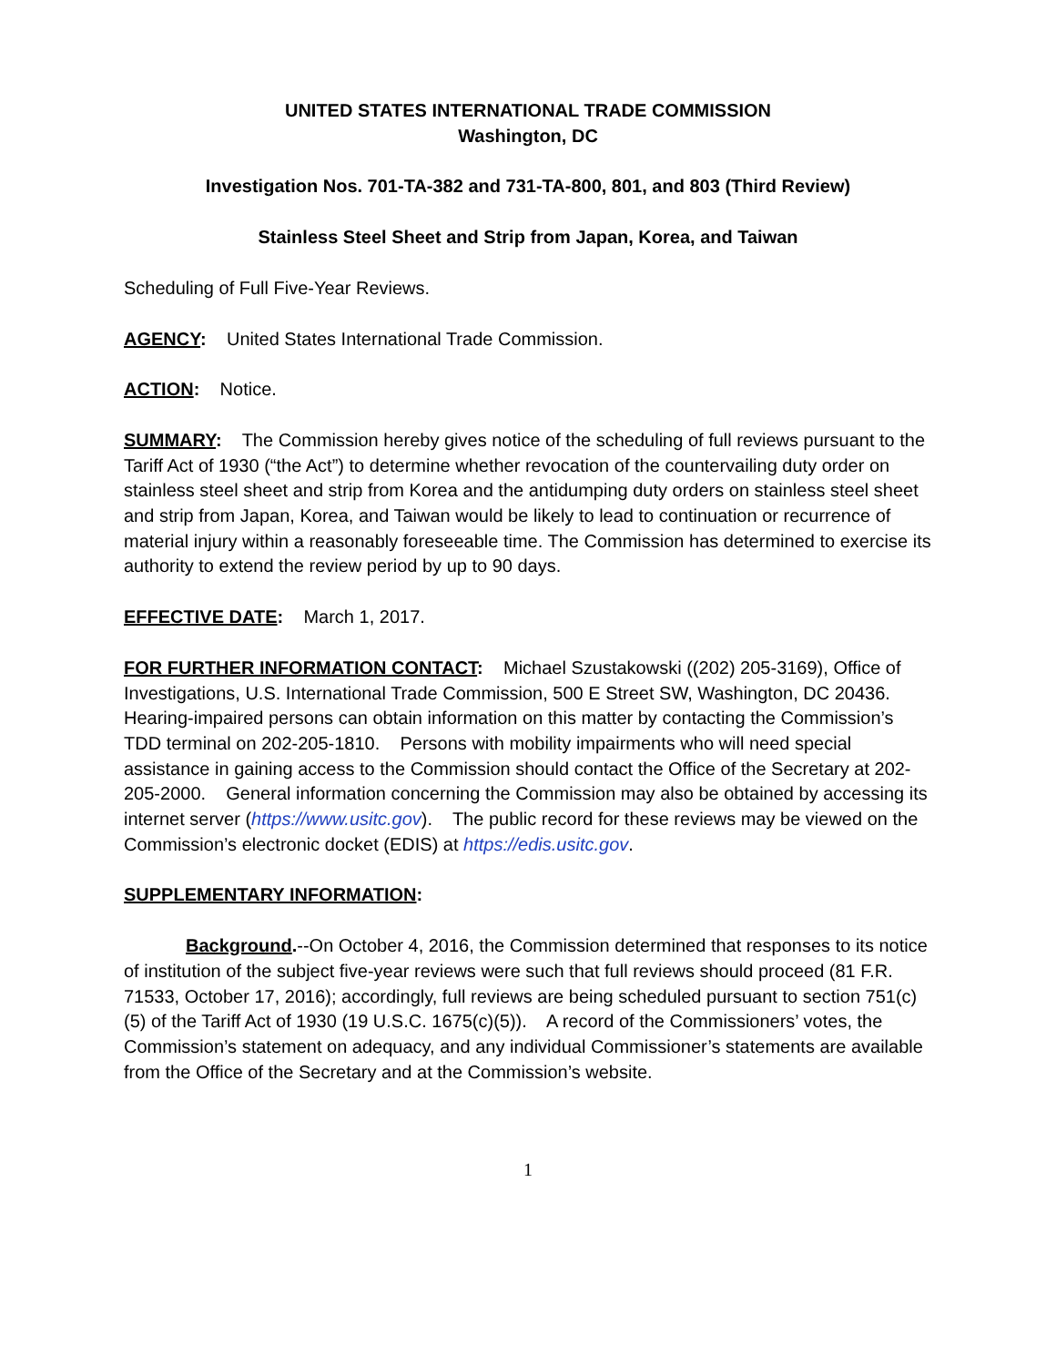UNITED STATES INTERNATIONAL TRADE COMMISSION
Washington, DC
Investigation Nos. 701-TA-382 and 731-TA-800, 801, and 803 (Third Review)
Stainless Steel Sheet and Strip from Japan, Korea, and Taiwan
Scheduling of Full Five-Year Reviews.
AGENCY: United States International Trade Commission.
ACTION: Notice.
SUMMARY: The Commission hereby gives notice of the scheduling of full reviews pursuant to the Tariff Act of 1930 (“the Act”) to determine whether revocation of the countervailing duty order on stainless steel sheet and strip from Korea and the antidumping duty orders on stainless steel sheet and strip from Japan, Korea, and Taiwan would be likely to lead to continuation or recurrence of material injury within a reasonably foreseeable time. The Commission has determined to exercise its authority to extend the review period by up to 90 days.
EFFECTIVE DATE: March 1, 2017.
FOR FURTHER INFORMATION CONTACT: Michael Szustakowski ((202) 205-3169), Office of Investigations, U.S. International Trade Commission, 500 E Street SW, Washington, DC 20436. Hearing-impaired persons can obtain information on this matter by contacting the Commission’s TDD terminal on 202-205-1810. Persons with mobility impairments who will need special assistance in gaining access to the Commission should contact the Office of the Secretary at 202-205-2000. General information concerning the Commission may also be obtained by accessing its internet server (https://www.usitc.gov). The public record for these reviews may be viewed on the Commission’s electronic docket (EDIS) at https://edis.usitc.gov.
SUPPLEMENTARY INFORMATION:
Background.--On October 4, 2016, the Commission determined that responses to its notice of institution of the subject five-year reviews were such that full reviews should proceed (81 F.R. 71533, October 17, 2016); accordingly, full reviews are being scheduled pursuant to section 751(c)(5) of the Tariff Act of 1930 (19 U.S.C. 1675(c)(5)). A record of the Commissioners’ votes, the Commission’s statement on adequacy, and any individual Commissioner’s statements are available from the Office of the Secretary and at the Commission’s website.
1